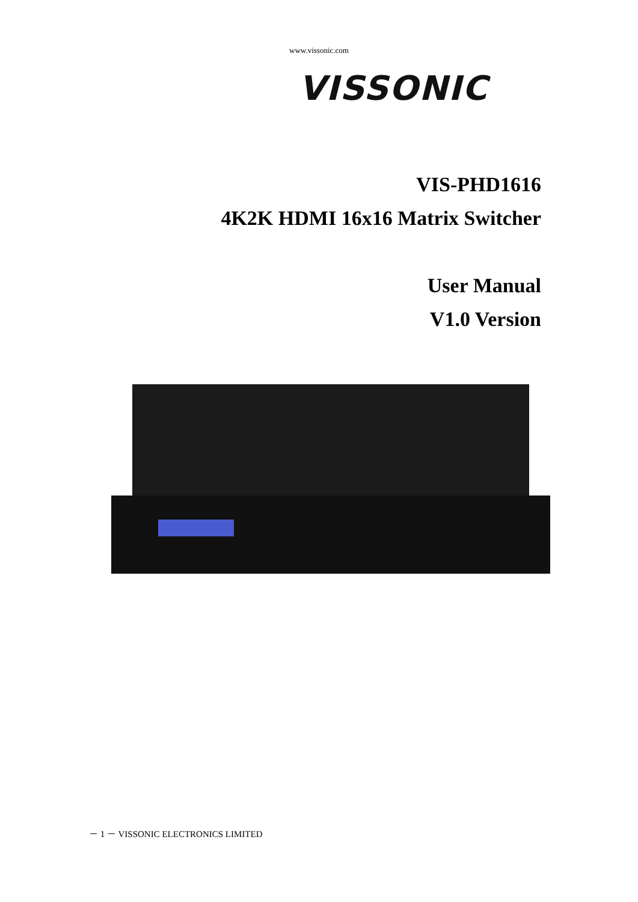www.vissonic.com
VISSONIC
VIS-PHD1616
4K2K HDMI 16x16 Matrix Switcher
User Manual
V1.0 Version
－ 1 － VISSONIC ELECTRONICS LIMITED